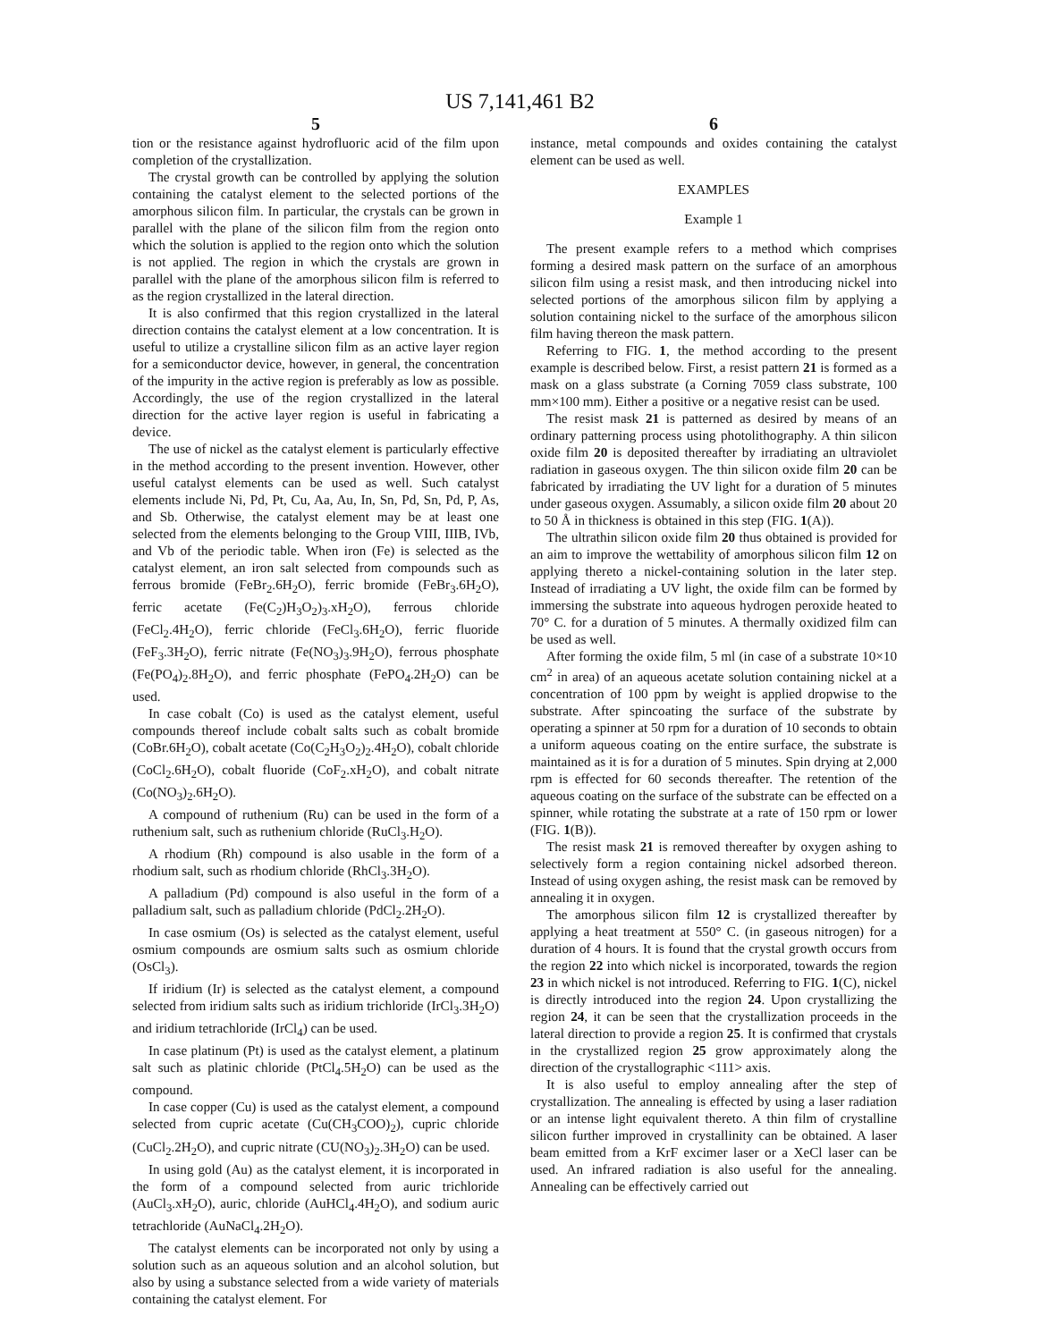US 7,141,461 B2
5
tion or the resistance against hydrofluoric acid of the film upon completion of the crystallization.
The crystal growth can be controlled by applying the solution containing the catalyst element to the selected portions of the amorphous silicon film. In particular, the crystals can be grown in parallel with the plane of the silicon film from the region onto which the solution is applied to the region onto which the solution is not applied. The region in which the crystals are grown in parallel with the plane of the amorphous silicon film is referred to as the region crystallized in the lateral direction.
It is also confirmed that this region crystallized in the lateral direction contains the catalyst element at a low concentration. It is useful to utilize a crystalline silicon film as an active layer region for a semiconductor device, however, in general, the concentration of the impurity in the active region is preferably as low as possible. Accordingly, the use of the region crystallized in the lateral direction for the active layer region is useful in fabricating a device.
The use of nickel as the catalyst element is particularly effective in the method according to the present invention. However, other useful catalyst elements can be used as well. Such catalyst elements include Ni, Pd, Pt, Cu, Aa, Au, In, Sn, Pd, Sn, Pd, P, As, and Sb. Otherwise, the catalyst element may be at least one selected from the elements belonging to the Group VIII, IIIB, IVb, and Vb of the periodic table. When iron (Fe) is selected as the catalyst element, an iron salt selected from compounds such as ferrous bromide (FeBr<sub>2</sub>.6H<sub>2</sub>O), ferric bromide (FeBr<sub>3</sub>.6H<sub>2</sub>O), ferric acetate (Fe(C<sub>2</sub>)H<sub>3</sub>O<sub>2</sub>)<sub>3</sub>.xH<sub>2</sub>O), ferrous chloride (FeCl<sub>2</sub>.4H<sub>2</sub>O), ferric chloride (FeCl<sub>3</sub>.6H<sub>2</sub>O), ferric fluoride (FeF<sub>3</sub>.3H<sub>2</sub>O), ferric nitrate (Fe(NO<sub>3</sub>)<sub>3</sub>.9H<sub>2</sub>O), ferrous phosphate (Fe(PO<sub>4</sub>)<sub>2</sub>.8H<sub>2</sub>O), and ferric phosphate (FePO<sub>4</sub>.2H<sub>2</sub>O) can be used.
In case cobalt (Co) is used as the catalyst element, useful compounds thereof include cobalt salts such as cobalt bromide (CoBr.6H<sub>2</sub>O), cobalt acetate (Co(C<sub>2</sub>H<sub>3</sub>O<sub>2</sub>)<sub>2</sub>.4H<sub>2</sub>O), cobalt chloride (CoCl<sub>2</sub>.6H<sub>2</sub>O), cobalt fluoride (CoF<sub>2</sub>.xH<sub>2</sub>O), and cobalt nitrate (Co(NO<sub>3</sub>)<sub>2</sub>.6H<sub>2</sub>O).
A compound of ruthenium (Ru) can be used in the form of a ruthenium salt, such as ruthenium chloride (RuCl<sub>3</sub>.H<sub>2</sub>O).
A rhodium (Rh) compound is also usable in the form of a rhodium salt, such as rhodium chloride (RhCl<sub>3</sub>.3H<sub>2</sub>O).
A palladium (Pd) compound is also useful in the form of a palladium salt, such as palladium chloride (PdCl<sub>2</sub>.2H<sub>2</sub>O).
In case osmium (Os) is selected as the catalyst element, useful osmium compounds are osmium salts such as osmium chloride (OsCl<sub>3</sub>).
If iridium (Ir) is selected as the catalyst element, a compound selected from iridium salts such as iridium trichloride (IrCl<sub>3</sub>.3H<sub>2</sub>O) and iridium tetrachloride (IrCl<sub>4</sub>) can be used.
In case platinum (Pt) is used as the catalyst element, a platinum salt such as platinic chloride (PtCl<sub>4</sub>.5H<sub>2</sub>O) can be used as the compound.
In case copper (Cu) is used as the catalyst element, a compound selected from cupric acetate (Cu(CH<sub>3</sub>COO)<sub>2</sub>), cupric chloride (CuCl<sub>2</sub>.2H<sub>2</sub>O), and cupric nitrate (CU(NO<sub>3</sub>)<sub>2</sub>.3H<sub>2</sub>O) can be used.
In using gold (Au) as the catalyst element, it is incorporated in the form of a compound selected from auric trichloride (AuCl<sub>3</sub>.xH<sub>2</sub>O), auric, chloride (AuHCl<sub>4</sub>.4H<sub>2</sub>O), and sodium auric tetrachloride (AuNaCl<sub>4</sub>.2H<sub>2</sub>O).
The catalyst elements can be incorporated not only by using a solution such as an aqueous solution and an alcohol solution, but also by using a substance selected from a wide variety of materials containing the catalyst element. For
6
instance, metal compounds and oxides containing the catalyst element can be used as well.
EXAMPLES
Example 1
The present example refers to a method which comprises forming a desired mask pattern on the surface of an amorphous silicon film using a resist mask, and then introducing nickel into selected portions of the amorphous silicon film by applying a solution containing nickel to the surface of the amorphous silicon film having thereon the mask pattern.
Referring to FIG. 1, the method according to the present example is described below. First, a resist pattern 21 is formed as a mask on a glass substrate (a Corning 7059 class substrate, 100 mm×100 mm). Either a positive or a negative resist can be used.
The resist mask 21 is patterned as desired by means of an ordinary patterning process using photolithography. A thin silicon oxide film 20 is deposited thereafter by irradiating an ultraviolet radiation in gaseous oxygen. The thin silicon oxide film 20 can be fabricated by irradiating the UV light for a duration of 5 minutes under gaseous oxygen. Assumably, a silicon oxide film 20 about 20 to 50 Å in thickness is obtained in this step (FIG. 1(A)).
The ultrathin silicon oxide film 20 thus obtained is provided for an aim to improve the wettability of amorphous silicon film 12 on applying thereto a nickel-containing solution in the later step. Instead of irradiating a UV light, the oxide film can be formed by immersing the substrate into aqueous hydrogen peroxide heated to 70° C. for a duration of 5 minutes. A thermally oxidized film can be used as well.
After forming the oxide film, 5 ml (in case of a substrate 10×10 cm<sup>2</sup> in area) of an aqueous acetate solution containing nickel at a concentration of 100 ppm by weight is applied dropwise to the substrate. After spincoating the surface of the substrate by operating a spinner at 50 rpm for a duration of 10 seconds to obtain a uniform aqueous coating on the entire surface, the substrate is maintained as it is for a duration of 5 minutes. Spin drying at 2,000 rpm is effected for 60 seconds thereafter. The retention of the aqueous coating on the surface of the substrate can be effected on a spinner, while rotating the substrate at a rate of 150 rpm or lower (FIG. 1(B)).
The resist mask 21 is removed thereafter by oxygen ashing to selectively form a region containing nickel adsorbed thereon. Instead of using oxygen ashing, the resist mask can be removed by annealing it in oxygen.
The amorphous silicon film 12 is crystallized thereafter by applying a heat treatment at 550° C. (in gaseous nitrogen) for a duration of 4 hours. It is found that the crystal growth occurs from the region 22 into which nickel is incorporated, towards the region 23 in which nickel is not introduced. Referring to FIG. 1(C), nickel is directly introduced into the region 24. Upon crystallizing the region 24, it can be seen that the crystallization proceeds in the lateral direction to provide a region 25. It is confirmed that crystals in the crystallized region 25 grow approximately along the direction of the crystallographic <111> axis.
It is also useful to employ annealing after the step of crystallization. The annealing is effected by using a laser radiation or an intense light equivalent thereto. A thin film of crystalline silicon further improved in crystallinity can be obtained. A laser beam emitted from a KrF excimer laser or a XeCl laser can be used. An infrared radiation is also useful for the annealing. Annealing can be effectively carried out